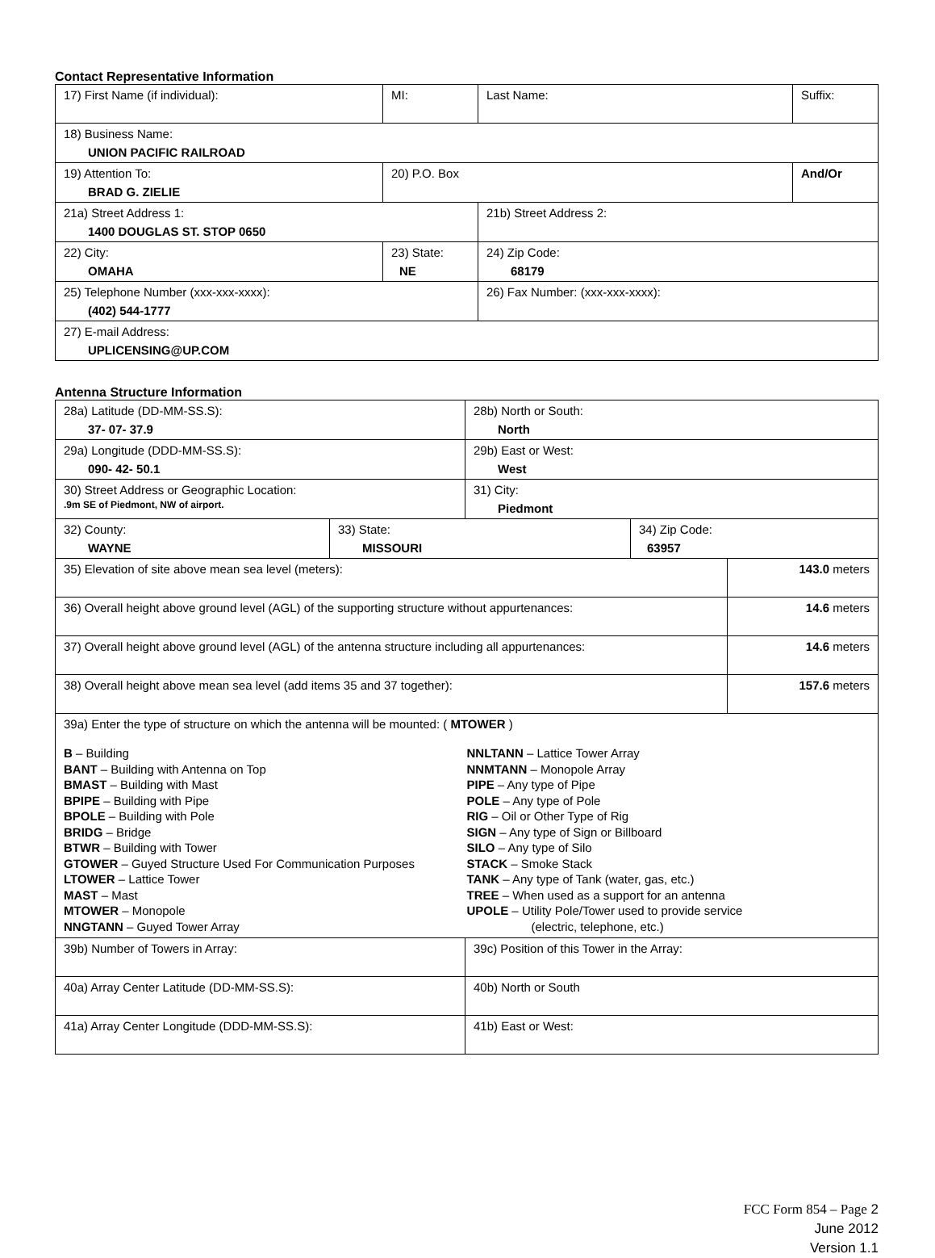Contact Representative Information
| 17) First Name (if individual): | MI: | Last Name: | Suffix: |
| 18) Business Name: UNION PACIFIC RAILROAD | | | |
| 19) Attention To: BRAD G. ZIELIE | 20) P.O. Box | | And/Or |
| 21a) Street Address 1: 1400 DOUGLAS ST. STOP 0650 | | 21b) Street Address 2: | |
| 22) City: OMAHA | 23) State: NE | 24) Zip Code: 68179 | |
| 25) Telephone Number (xxx-xxx-xxxx): (402) 544-1777 | | 26) Fax Number: (xxx-xxx-xxxx): | |
| 27) E-mail Address: UPLICENSING@UP.COM | | | |
Antenna Structure Information
| 28a) Latitude (DD-MM-SS.S): 37- 07- 37.9 | | 28b) North or South: North | | |
| 29a) Longitude (DDD-MM-SS.S): 090- 42- 50.1 | | 29b) East or West: West | | |
| 30) Street Address or Geographic Location: .9m SE of Piedmont, NW of airport. | | 31) City: Piedmont | | |
| 32) County: WAYNE | 33) State: MISSOURI | | 34) Zip Code: 63957 | |
| 35) Elevation of site above mean sea level (meters): | | | | 143.0 meters |
| 36) Overall height above ground level (AGL) of the supporting structure without appurtenances: | | | | 14.6 meters |
| 37) Overall height above ground level (AGL) of the antenna structure including all appurtenances: | | | | 14.6 meters |
| 38) Overall height above mean sea level (add items 35 and 37 together): | | | | 157.6 meters |
| 39a) Enter the type of structure on which the antenna will be mounted: ( MTOWER ) B – Building BANT – Building with Antenna on Top BMAST – Building with Mast BPIPE – Building with Pipe BPOLE – Building with Pole BRIDG – Bridge BTWR – Building with Tower GTOWER – Guyed Structure Used For Communication Purposes LTOWER – Lattice Tower MAST – Mast MTOWER – Monopole NNGTANN – Guyed Tower Array NNLTANN – Lattice Tower Array NNMTANN – Monopole Array PIPE – Any type of Pipe POLE – Any type of Pole RIG – Oil or Other Type of Rig SIGN – Any type of Sign or Billboard SILO – Any type of Silo STACK – Smoke Stack TANK – Any type of Tank (water, gas, etc.) TREE – When used as a support for an antenna UPOLE – Utility Pole/Tower used to provide service (electric, telephone, etc.) | | | | |
| 39b) Number of Towers in Array: | | 39c) Position of this Tower in the Array: | | |
| 40a) Array Center Latitude (DD-MM-SS.S): | | 40b) North or South | | |
| 41a) Array Center Longitude (DDD-MM-SS.S): | | 41b) East or West: | | |
FCC Form 854 – Page 2
June 2012
Version 1.1